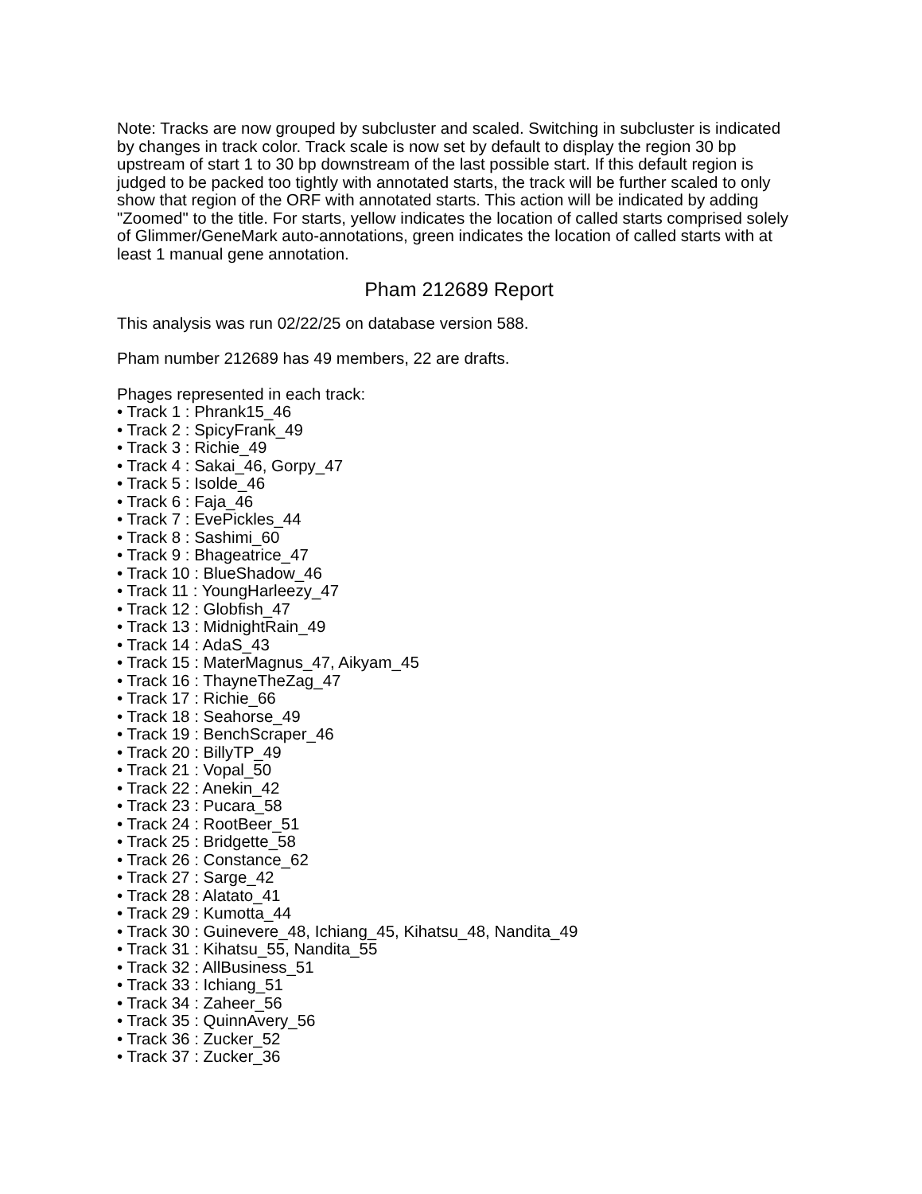Note: Tracks are now grouped by subcluster and scaled. Switching in subcluster is indicated by changes in track color. Track scale is now set by default to display the region 30 bp upstream of start 1 to 30 bp downstream of the last possible start. If this default region is judged to be packed too tightly with annotated starts, the track will be further scaled to only show that region of the ORF with annotated starts. This action will be indicated by adding "Zoomed" to the title. For starts, yellow indicates the location of called starts comprised solely of Glimmer/GeneMark auto-annotations, green indicates the location of called starts with at least 1 manual gene annotation.
Pham 212689 Report
This analysis was run 02/22/25 on database version 588.
Pham number 212689 has 49 members, 22 are drafts.
Phages represented in each track:
• Track 1 : Phrank15_46
• Track 2 : SpicyFrank_49
• Track 3 : Richie_49
• Track 4 : Sakai_46, Gorpy_47
• Track 5 : Isolde_46
• Track 6 : Faja_46
• Track 7 : EvePickles_44
• Track 8 : Sashimi_60
• Track 9 : Bhageatrice_47
• Track 10 : BlueShadow_46
• Track 11 : YoungHarleezy_47
• Track 12 : Globfish_47
• Track 13 : MidnightRain_49
• Track 14 : AdaS_43
• Track 15 : MaterMagnus_47, Aikyam_45
• Track 16 : ThayneTheZag_47
• Track 17 : Richie_66
• Track 18 : Seahorse_49
• Track 19 : BenchScraper_46
• Track 20 : BillyTP_49
• Track 21 : Vopal_50
• Track 22 : Anekin_42
• Track 23 : Pucara_58
• Track 24 : RootBeer_51
• Track 25 : Bridgette_58
• Track 26 : Constance_62
• Track 27 : Sarge_42
• Track 28 : Alatato_41
• Track 29 : Kumotta_44
• Track 30 : Guinevere_48, Ichiang_45, Kihatsu_48, Nandita_49
• Track 31 : Kihatsu_55, Nandita_55
• Track 32 : AllBusiness_51
• Track 33 : Ichiang_51
• Track 34 : Zaheer_56
• Track 35 : QuinnAvery_56
• Track 36 : Zucker_52
• Track 37 : Zucker_36